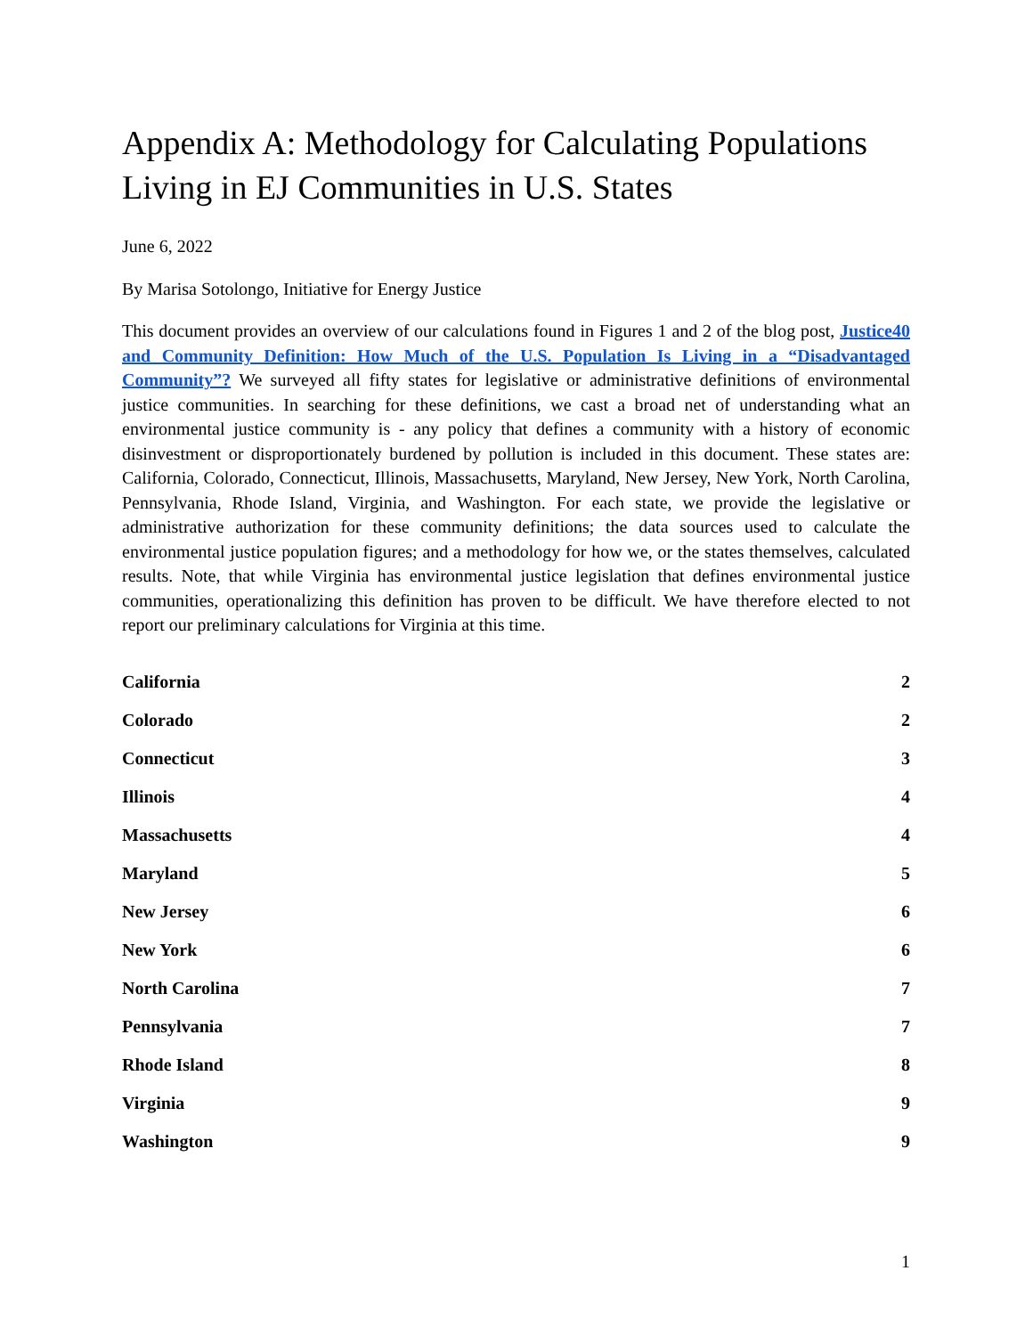Appendix A: Methodology for Calculating Populations Living in EJ Communities in U.S. States
June 6, 2022
By Marisa Sotolongo, Initiative for Energy Justice
This document provides an overview of our calculations found in Figures 1 and 2 of the blog post, Justice40 and Community Definition: How Much of the U.S. Population Is Living in a “Disadvantaged Community”? We surveyed all fifty states for legislative or administrative definitions of environmental justice communities. In searching for these definitions, we cast a broad net of understanding what an environmental justice community is - any policy that defines a community with a history of economic disinvestment or disproportionately burdened by pollution is included in this document. These states are: California, Colorado, Connecticut, Illinois, Massachusetts, Maryland, New Jersey, New York, North Carolina, Pennsylvania, Rhode Island, Virginia, and Washington. For each state, we provide the legislative or administrative authorization for these community definitions; the data sources used to calculate the environmental justice population figures; and a methodology for how we, or the states themselves, calculated results. Note, that while Virginia has environmental justice legislation that defines environmental justice communities, operationalizing this definition has proven to be difficult. We have therefore elected to not report our preliminary calculations for Virginia at this time.
California 2
Colorado 2
Connecticut 3
Illinois 4
Massachusetts 4
Maryland 5
New Jersey 6
New York 6
North Carolina 7
Pennsylvania 7
Rhode Island 8
Virginia 9
Washington 9
1